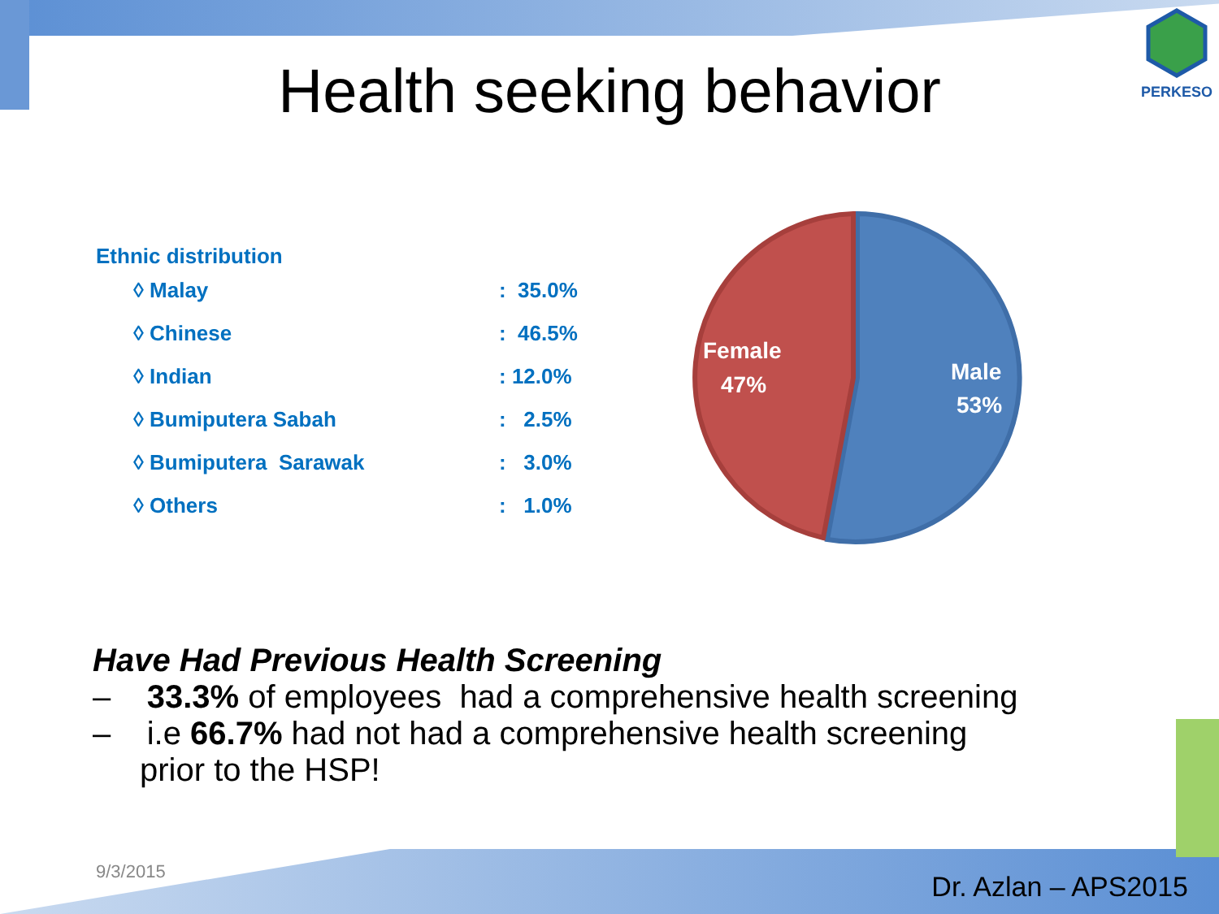Health seeking behavior
PERKESO
| Ethnic distribution | |
| --- | --- |
| ◊ Malay | : 35.0% |
| ◊ Chinese | : 46.5% |
| ◊ Indian | : 12.0% |
| ◊ Bumiputera Sabah | : 2.5% |
| ◊ Bumiputera Sarawak | : 3.0% |
| ◊ Others | : 1.0% |
Female
47%
Male
53%
Have Had Previous Health Screening
– 33.3% of employees had a comprehensive health screening
– i.e 66.7% had not had a comprehensive health screening
prior to the HSP!
9/3/2015 Dr. Azlan – APS2015